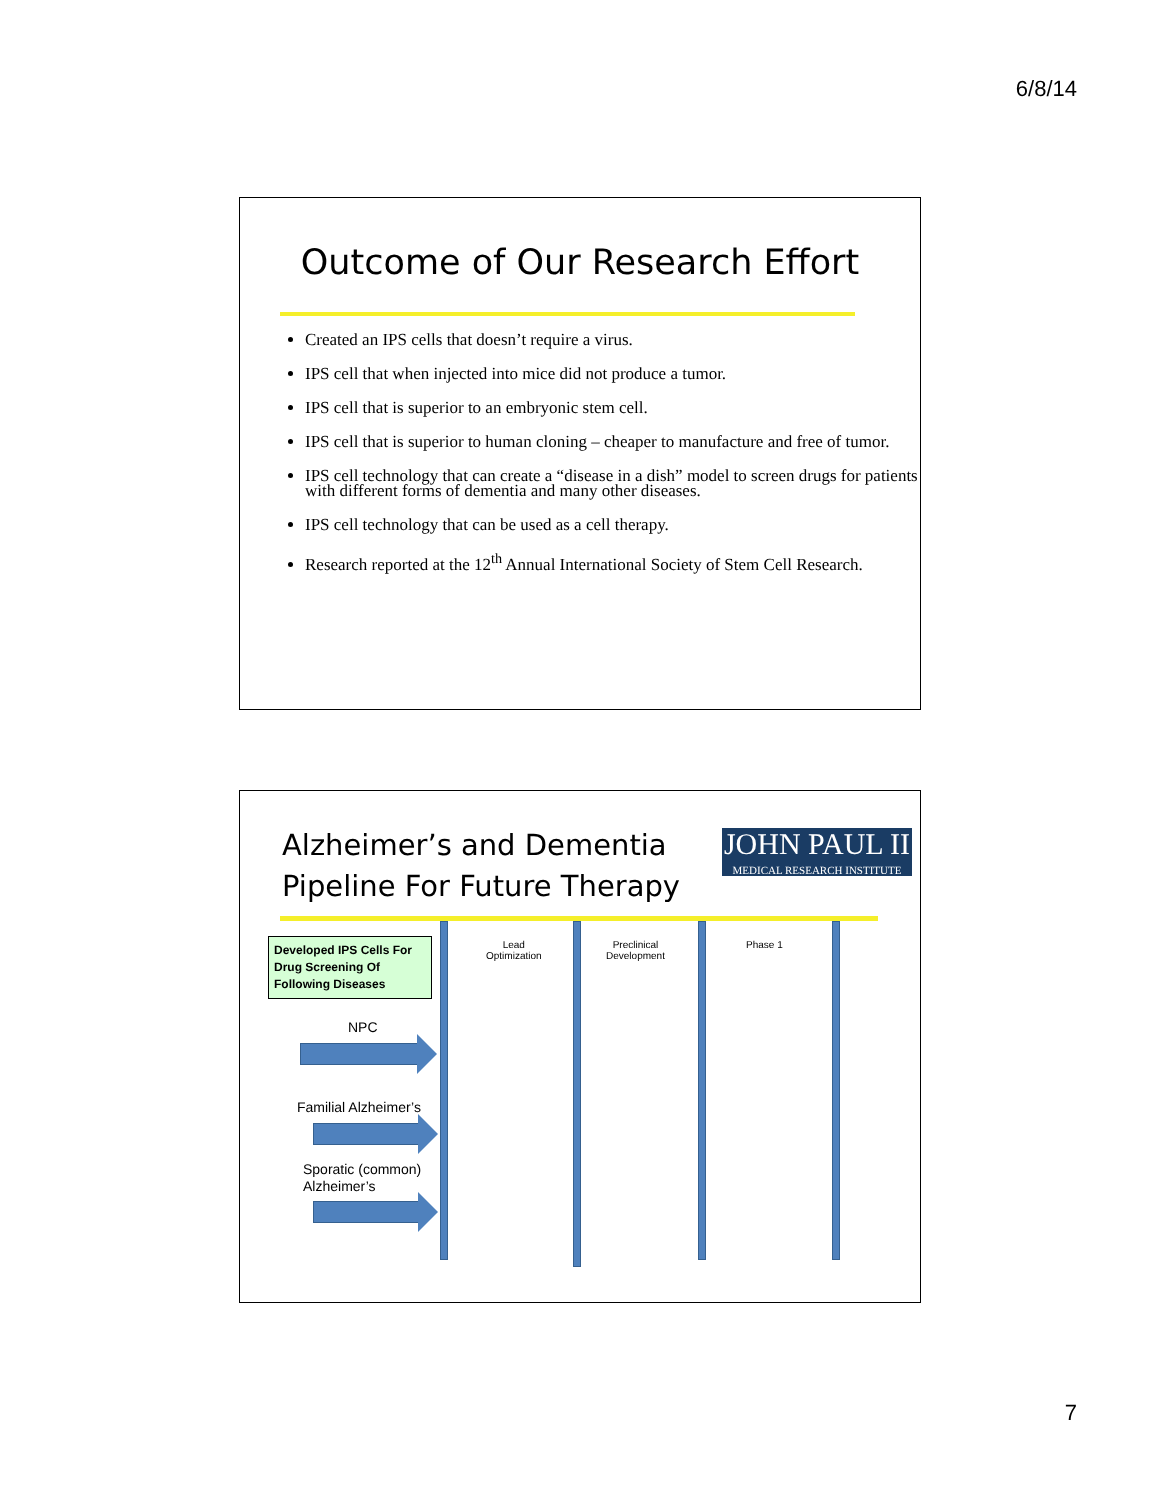6/8/14
Outcome of Our Research Effort
Created an IPS cells that doesn’t require a virus.
IPS cell that when injected into mice did not produce a tumor.
IPS cell that is superior to an embryonic stem cell.
IPS cell that is superior to human cloning – cheaper to manufacture and free of tumor.
IPS cell technology that can create a “disease in a dish” model to screen drugs for patients with different forms of dementia and many other diseases.
IPS cell technology that can be used as a cell therapy.
Research reported at the 12<sup>th</sup> Annual International Society of Stem Cell Research.
Alzheimer’s and Dementia
Pipeline For Future Therapy
JOHN PAUL II
MEDICAL RESEARCH INSTITUTE
Developed IPS Cells For Drug Screening Of Following Diseases
Lead
Optimization
Preclinical
Development
Phase 1
NPC
Familial Alzheimer’s
Sporatic (common)
Alzheimer’s
7